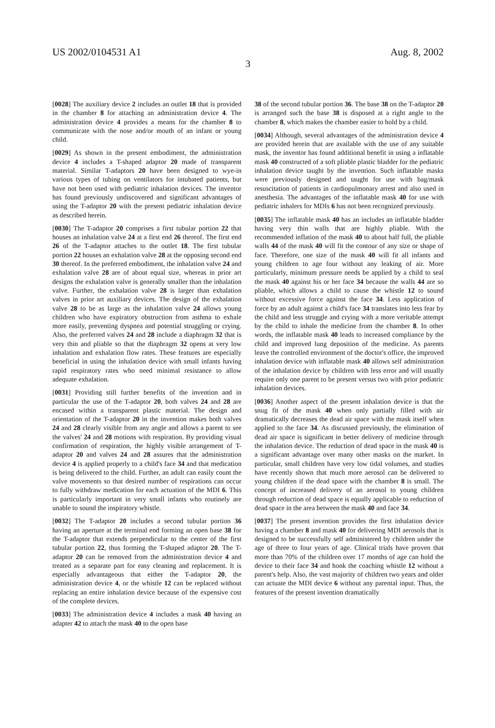US 2002/0104531 A1 Aug. 8, 2002
3
[0028] The auxiliary device 2 includes an outlet 18 that is provided in the chamber 8 for attaching an administration device 4. The administration device 4 provides a means for the chamber 8 to communicate with the nose and/or mouth of an infant or young child.
[0029] As shown in the present embodiment, the administration device 4 includes a T-shaped adaptor 20 made of transparent material. Similar T-adaptors 20 have been designed to wye-in various types of tubing on ventilators for intubated patients, but have not been used with pediatric inhalation devices. The inventor has found previously undiscovered and significant advantages of using the T-adaptor 20 with the present pediatric inhalation device as described herein.
[0030] The T-adaptor 20 comprises a first tubular portion 22 that houses an inhalation valve 24 at a first end 26 thereof. The first end 26 of the T-adaptor attaches to the outlet 18. The first tubular portion 22 houses an exhalation valve 28 at the opposing second end 30 thereof. In the preferred embodiment, the inhalation valve 24 and exhalation valve 28 are of about equal size, whereas in prior art designs the exhalation valve is generally smaller than the inhalation valve. Further, the exhalation valve 28 is larger than exhalation valves in prior art auxiliary devices. The design of the exhalation valve 28 to be as large as the inhalation valve 24 allows young children who have expiratory obstruction from asthma to exhale more easily, preventing dyspnea and potential struggling or crying. Also, the preferred valves 24 and 28 include a diaphragm 32 that is very thin and pliable so that the diaphragm 32 opens at very low inhalation and exhalation flow rates. These features are especially beneficial in using the inhalation device with small infants having rapid respiratory rates who need minimal resistance to allow adequate exhalation.
[0031] Providing still further benefits of the invention and in particular the use of the T-adaptor 20, both valves 24 and 28 are encased within a transparent plastic material. The design and orientation of the T-adaptor 20 in the invention makes both valves 24 and 28 clearly visible from any angle and allows a parent to see the valves' 24 and 28 motions with respiration. By providing visual confirmation of respiration, the highly visible arrangement of T-adaptor 20 and valves 24 and 28 assures that the administration device 4 is applied properly to a child's face 34 and that medication is being delivered to the child. Further, an adult can easily count the valve movements so that desired number of respirations can occur to fully withdraw medication for each actuation of the MDI 6. This is particularly important in very small infants who routinely are unable to sound the inspiratory whistle.
[0032] The T-adaptor 20 includes a second tubular portion 36 having an aperture at the terminal end forming an open base 38 for the T-adaptor that extends perpendicular to the center of the first tubular portion 22, thus forming the T-shaped adaptor 20. The T-adaptor 20 can be removed from the administration device 4 and treated as a separate part for easy cleaning and replacement. It is especially advantageous that either the T-adaptor 20, the administration device 4, or the whistle 12 can be replaced without replacing an entire inhalation device because of the expensive cost of the complete devices.
[0033] The administration device 4 includes a mask 40 having an adapter 42 to attach the mask 40 to the open base
38 of the second tubular portion 36. The base 38 on the T-adaptor 20 is arranged such the base 38 is disposed at a right angle to the chamber 8, which makes the chamber easier to hold by a child.
[0034] Although, several advantages of the administration device 4 are provided herein that are available with the use of any suitable mask, the inventor has found additional benefit in using a inflatable mask 40 constructed of a soft pliable plastic bladder for the pediatric inhalation device taught by the invention. Such inflatable masks were previously designed and taught for use with bag/mask resuscitation of patients in cardiopulmonary arrest and also used in anesthesia. The advantages of the inflatable mask 40 for use with pediatric inhalers for MDIs 6 has not been recognized previously.
[0035] The inflatable mask 40 has an includes an inflatable bladder having very thin walls that are highly pliable. With the recommended inflation of the mask 40 to about half full, the pliable walls 44 of the mask 40 will fit the contour of any size or shape of face. Therefore, one size of the mask 40 will fit all infants and young children to age four without any leaking of air. More particularly, minimum pressure needs be applied by a child to seal the mask 40 against his or her face 34 because the walls 44 are so pliable, which allows a child to cause the whistle 12 to sound without excessive force against the face 34. Less application of force by an adult against a child's face 34 translates into less fear by the child and less struggle and crying with a more veritable attempt by the child to inhale the medicine from the chamber 8. In other words, the inflatable mask 40 leads to increased compliance by the child and improved lung deposition of the medicine. As parents leave the controlled environment of the doctor's office, the improved inhalation device with inflatable mask 40 allows self administration of the inhalation device by children with less error and will usually require only one parent to be present versus two with prior pediatric inhalation devices.
[0036] Another aspect of the present inhalation device is that the snug fit of the mask 40 when only partially filled with air dramatically decreases the dead air space with the mask itself when applied to the face 34. As discussed previously, the elimination of dead air space is significant in better delivery of medicine through the inhalation device. The reduction of dead space in the mask 40 is a significant advantage over many other masks on the market. In particular, small children have very low tidal volumes, and studies have recently shown that much more aerosol can be delivered to young children if the dead space with the chamber 8 is small. The concept of increased delivery of an aerosol to young children through reduction of dead space is equally applicable to reduction of dead space in the area between the mask 40 and face 34.
[0037] The present invention provides the first inhalation device having a chamber 8 and mask 40 for delivering MDI aerosols that is designed to be successfully self administered by children under the age of three to four years of age. Clinical trials have proven that more than 70% of the children over 17 months of age can hold the device to their face 34 and honk the coaching whistle 12 without a parent's help. Also, the vast majority of children two years and older can actuate the MDI device 6 without any parental input. Thus, the features of the present invention dramatically